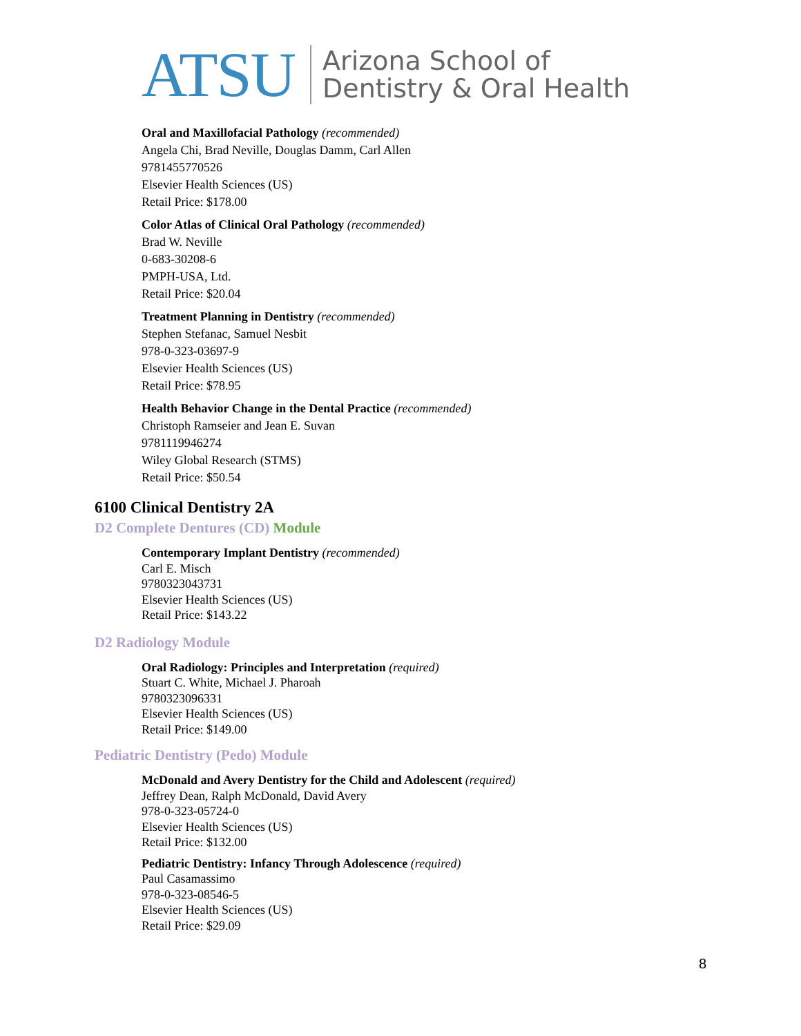ATSU Arizona School of
Dentistry & Oral Health
Oral and Maxillofacial Pathology (recommended)
Angela Chi, Brad Neville, Douglas Damm, Carl Allen
9781455770526
Elsevier Health Sciences (US)
Retail Price: $178.00
Color Atlas of Clinical Oral Pathology (recommended)
Brad W. Neville
0-683-30208-6
PMPH-USA, Ltd.
Retail Price: $20.04
Treatment Planning in Dentistry (recommended)
Stephen Stefanac, Samuel Nesbit
978-0-323-03697-9
Elsevier Health Sciences (US)
Retail Price: $78.95
Health Behavior Change in the Dental Practice (recommended)
Christoph Ramseier and Jean E. Suvan
9781119946274
Wiley Global Research (STMS)
Retail Price: $50.54
6100 Clinical Dentistry 2A
D2 Complete Dentures (CD) Module
Contemporary Implant Dentistry (recommended)
Carl E. Misch
9780323043731
Elsevier Health Sciences (US)
Retail Price: $143.22
D2 Radiology Module
Oral Radiology: Principles and Interpretation (required)
Stuart C. White, Michael J. Pharoah
9780323096331
Elsevier Health Sciences (US)
Retail Price: $149.00
Pediatric Dentistry (Pedo) Module
McDonald and Avery Dentistry for the Child and Adolescent (required)
Jeffrey Dean, Ralph McDonald, David Avery
978-0-323-05724-0
Elsevier Health Sciences (US)
Retail Price: $132.00
Pediatric Dentistry: Infancy Through Adolescence (required)
Paul Casamassimo
978-0-323-08546-5
Elsevier Health Sciences (US)
Retail Price: $29.09
8